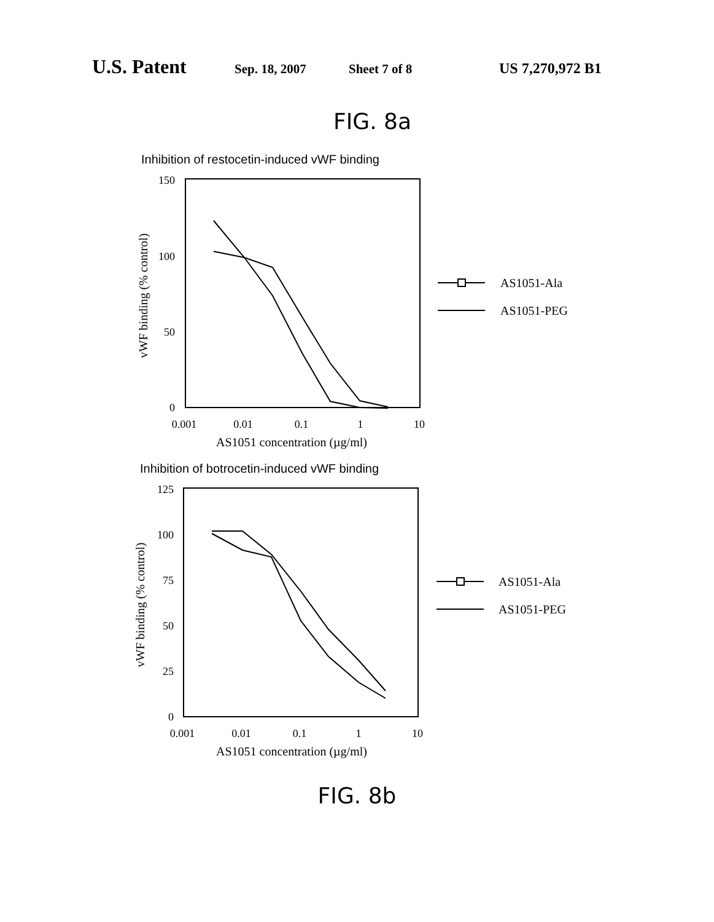U.S. Patent Sep. 18, 2007 Sheet 7 of 8 US 7,270,972 B1
FIG. 8a
Inhibition of restocetin-induced vWF binding
150
100
50
0
0.001
0.01
0.1
1
10
AS1051 concentration (µg/ml)
vWF binding (% control)
AS1051-Ala
AS1051-PEG
Inhibition of botrocetin-induced vWF binding
125
100
75
50
25
0
0.001
0.01
0.1
1
10
AS1051 concentration (µg/ml)
vWF binding (% control)
AS1051-Ala
AS1051-PEG
FIG. 8b